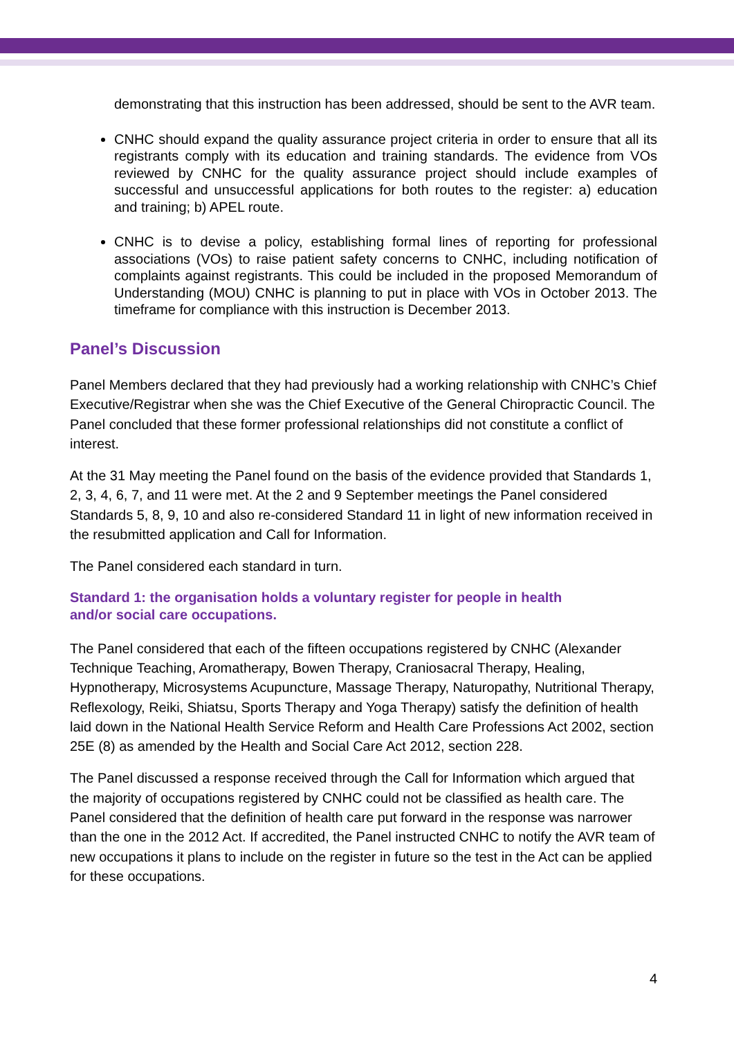demonstrating that this instruction has been addressed, should be sent to the AVR team.
CNHC should expand the quality assurance project criteria in order to ensure that all its registrants comply with its education and training standards. The evidence from VOs reviewed by CNHC for the quality assurance project should include examples of successful and unsuccessful applications for both routes to the register: a) education and training; b) APEL route.
CNHC is to devise a policy, establishing formal lines of reporting for professional associations (VOs) to raise patient safety concerns to CNHC, including notification of complaints against registrants. This could be included in the proposed Memorandum of Understanding (MOU) CNHC is planning to put in place with VOs in October 2013. The timeframe for compliance with this instruction is December 2013.
Panel’s Discussion
Panel Members declared that they had previously had a working relationship with CNHC’s Chief Executive/Registrar when she was the Chief Executive of the General Chiropractic Council. The Panel concluded that these former professional relationships did not constitute a conflict of interest.
At the 31 May meeting the Panel found on the basis of the evidence provided that Standards 1, 2, 3, 4, 6, 7, and 11 were met. At the 2 and 9 September meetings the Panel considered Standards 5, 8, 9, 10 and also re-considered Standard 11 in light of new information received in the resubmitted application and Call for Information.
The Panel considered each standard in turn.
Standard 1: the organisation holds a voluntary register for people in health
and/or social care occupations.
The Panel considered that each of the fifteen occupations registered by CNHC (Alexander Technique Teaching, Aromatherapy, Bowen Therapy, Craniosacral Therapy, Healing, Hypnotherapy, Microsystems Acupuncture, Massage Therapy, Naturopathy, Nutritional Therapy, Reflexology, Reiki, Shiatsu, Sports Therapy and Yoga Therapy) satisfy the definition of health laid down in the National Health Service Reform and Health Care Professions Act 2002, section 25E (8) as amended by the Health and Social Care Act 2012, section 228.
The Panel discussed a response received through the Call for Information which argued that the majority of occupations registered by CNHC could not be classified as health care. The Panel considered that the definition of health care put forward in the response was narrower than the one in the 2012 Act. If accredited, the Panel instructed CNHC to notify the AVR team of new occupations it plans to include on the register in future so the test in the Act can be applied for these occupations.
4